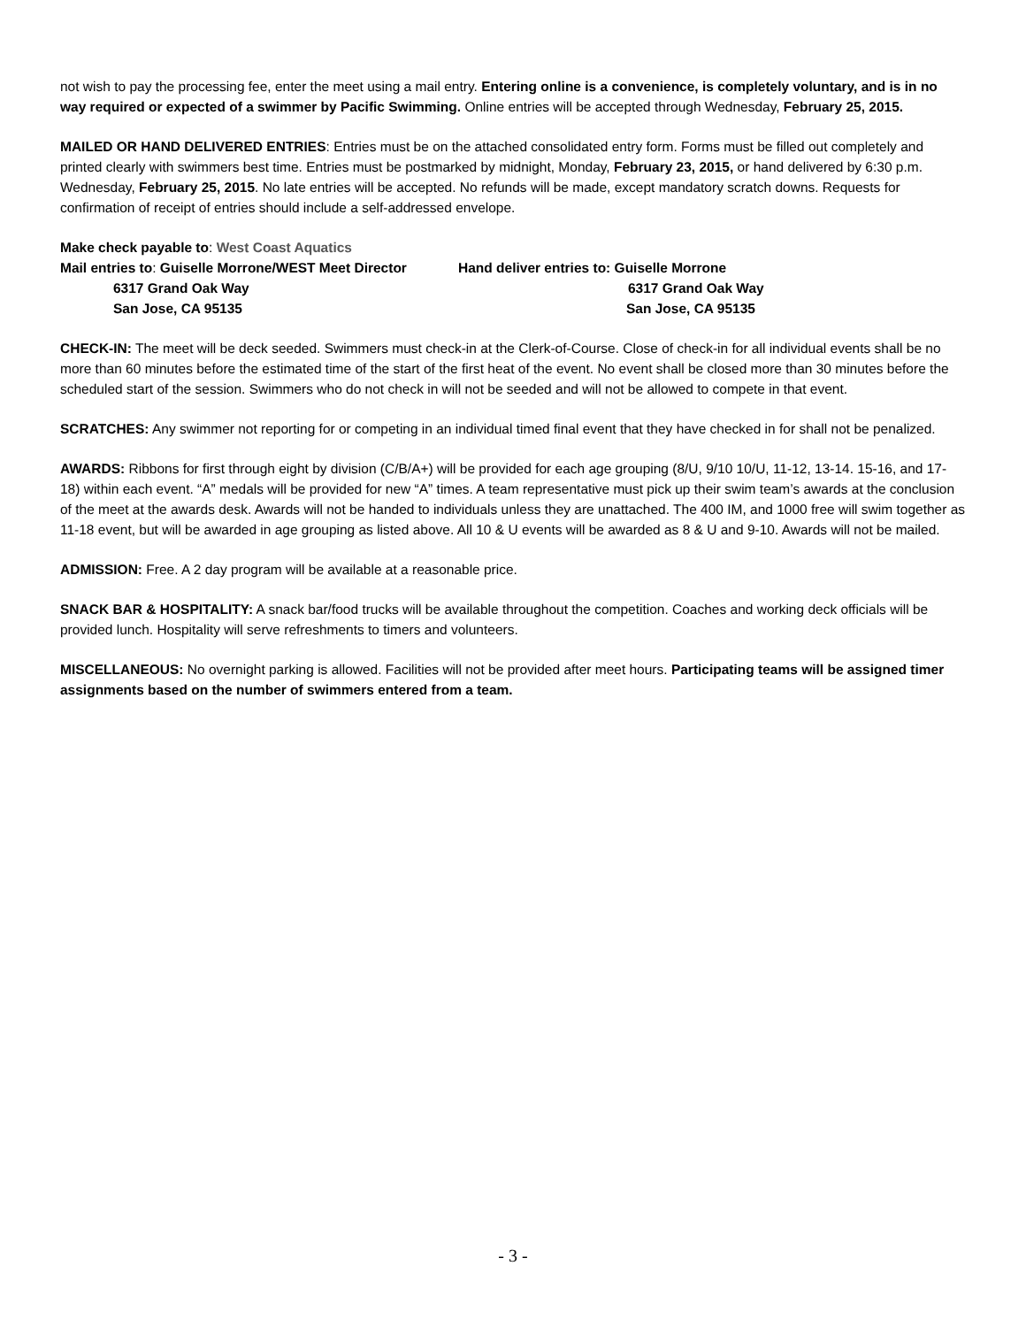not wish to pay the processing fee, enter the meet using a mail entry. Entering online is a convenience, is completely voluntary, and is in no way required or expected of a swimmer by Pacific Swimming. Online entries will be accepted through Wednesday, February 25, 2015.
MAILED OR HAND DELIVERED ENTRIES: Entries must be on the attached consolidated entry form. Forms must be filled out completely and printed clearly with swimmers best time. Entries must be postmarked by midnight, Monday, February 23, 2015, or hand delivered by 6:30 p.m. Wednesday, February 25, 2015. No late entries will be accepted. No refunds will be made, except mandatory scratch downs. Requests for confirmation of receipt of entries should include a self-addressed envelope.
Make check payable to: West Coast Aquatics
Mail entries to: Guiselle Morrone/WEST Meet Director
Hand deliver entries to: Guiselle Morrone
6317 Grand Oak Way
6317 Grand Oak Way
San Jose, CA 95135
San Jose, CA 95135
CHECK-IN: The meet will be deck seeded. Swimmers must check-in at the Clerk-of-Course. Close of check-in for all individual events shall be no more than 60 minutes before the estimated time of the start of the first heat of the event. No event shall be closed more than 30 minutes before the scheduled start of the session. Swimmers who do not check in will not be seeded and will not be allowed to compete in that event.
SCRATCHES: Any swimmer not reporting for or competing in an individual timed final event that they have checked in for shall not be penalized.
AWARDS: Ribbons for first through eight by division (C/B/A+) will be provided for each age grouping (8/U, 9/10 10/U, 11-12, 13-14. 15-16, and 17-18) within each event. “A” medals will be provided for new “A” times. A team representative must pick up their swim team’s awards at the conclusion of the meet at the awards desk. Awards will not be handed to individuals unless they are unattached. The 400 IM, and 1000 free will swim together as 11-18 event, but will be awarded in age grouping as listed above. All 10 & U events will be awarded as 8 & U and 9-10. Awards will not be mailed.
ADMISSION: Free. A 2 day program will be available at a reasonable price.
SNACK BAR & HOSPITALITY: A snack bar/food trucks will be available throughout the competition. Coaches and working deck officials will be provided lunch. Hospitality will serve refreshments to timers and volunteers.
MISCELLANEOUS: No overnight parking is allowed. Facilities will not be provided after meet hours. Participating teams will be assigned timer assignments based on the number of swimmers entered from a team.
- 3 -